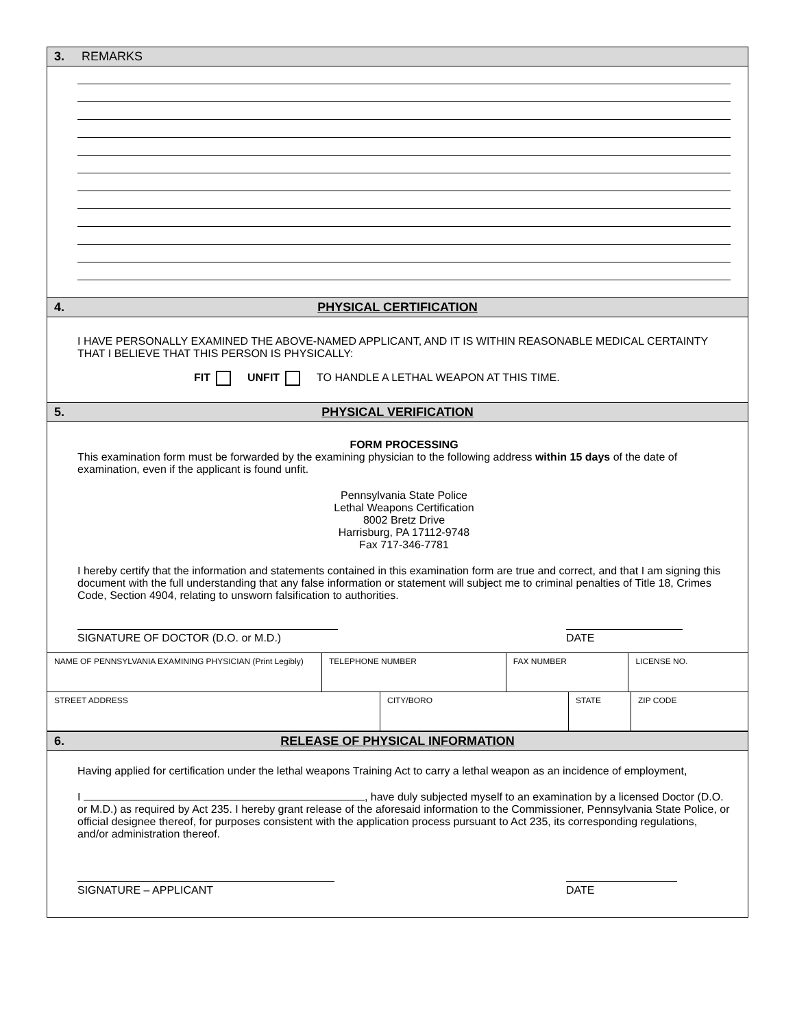3. REMARKS
4. PHYSICAL CERTIFICATION
I HAVE PERSONALLY EXAMINED THE ABOVE-NAMED APPLICANT, AND IT IS WITHIN REASONABLE MEDICAL CERTAINTY THAT I BELIEVE THAT THIS PERSON IS PHYSICALLY:
FIT UNFIT TO HANDLE A LETHAL WEAPON AT THIS TIME.
5. PHYSICAL VERIFICATION
FORM PROCESSING
This examination form must be forwarded by the examining physician to the following address within 15 days of the date of examination, even if the applicant is found unfit.
Pennsylvania State Police
Lethal Weapons Certification
8002 Bretz Drive
Harrisburg, PA 17112-9748
Fax 717-346-7781
I hereby certify that the information and statements contained in this examination form are true and correct, and that I am signing this document with the full understanding that any false information or statement will subject me to criminal penalties of Title 18, Crimes Code, Section 4904, relating to unsworn falsification to authorities.
SIGNATURE OF DOCTOR (D.O. or M.D.) DATE
| NAME OF PENNSYLVANIA EXAMINING PHYSICIAN (Print Legibly) | TELEPHONE NUMBER | FAX NUMBER | LICENSE NO. |
| STREET ADDRESS | CITY/BORO | STATE | ZIP CODE |
6. RELEASE OF PHYSICAL INFORMATION
Having applied for certification under the lethal weapons Training Act to carry a lethal weapon as an incidence of employment,
I , have duly subjected myself to an examination by a licensed Doctor (D.O. or M.D.) as required by Act 235. I hereby grant release of the aforesaid information to the Commissioner, Pennsylvania State Police, or official designee thereof, for purposes consistent with the application process pursuant to Act 235, its corresponding regulations, and/or administration thereof.
SIGNATURE – APPLICANT DATE